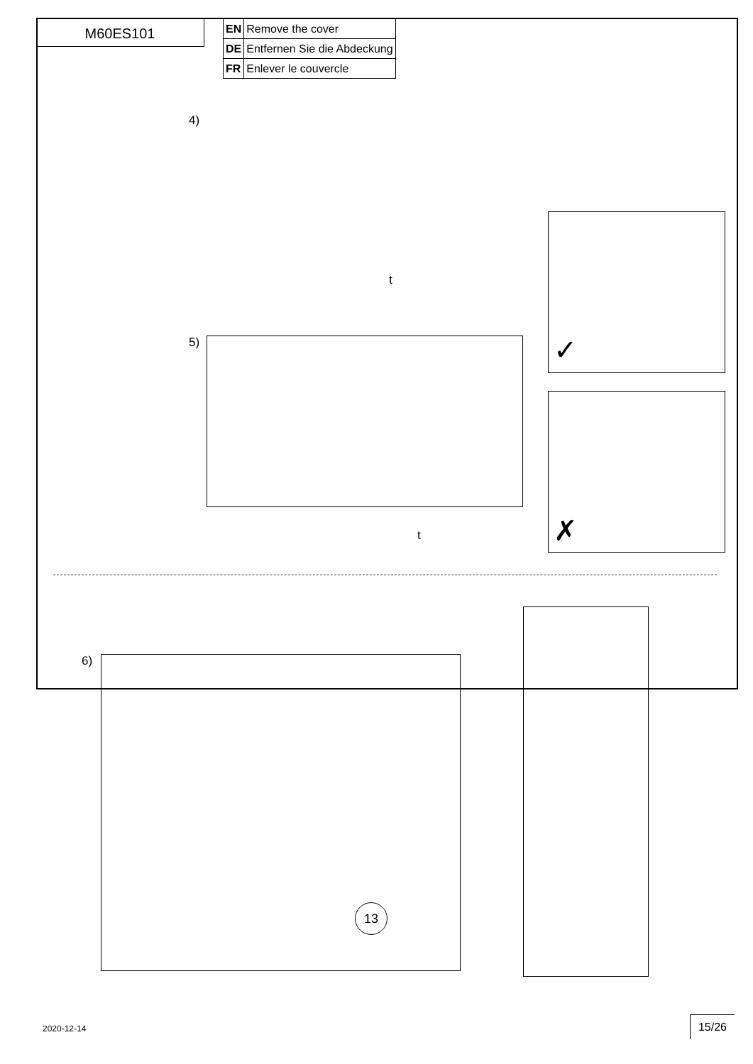M60ES101
| EN | Remove the cover |
| DE | Entfernen Sie die Abdeckung |
| FR | Enlever le couvercle |
4)
t
5)
t
✓
✗
6)
13
2020-12-14
15/26